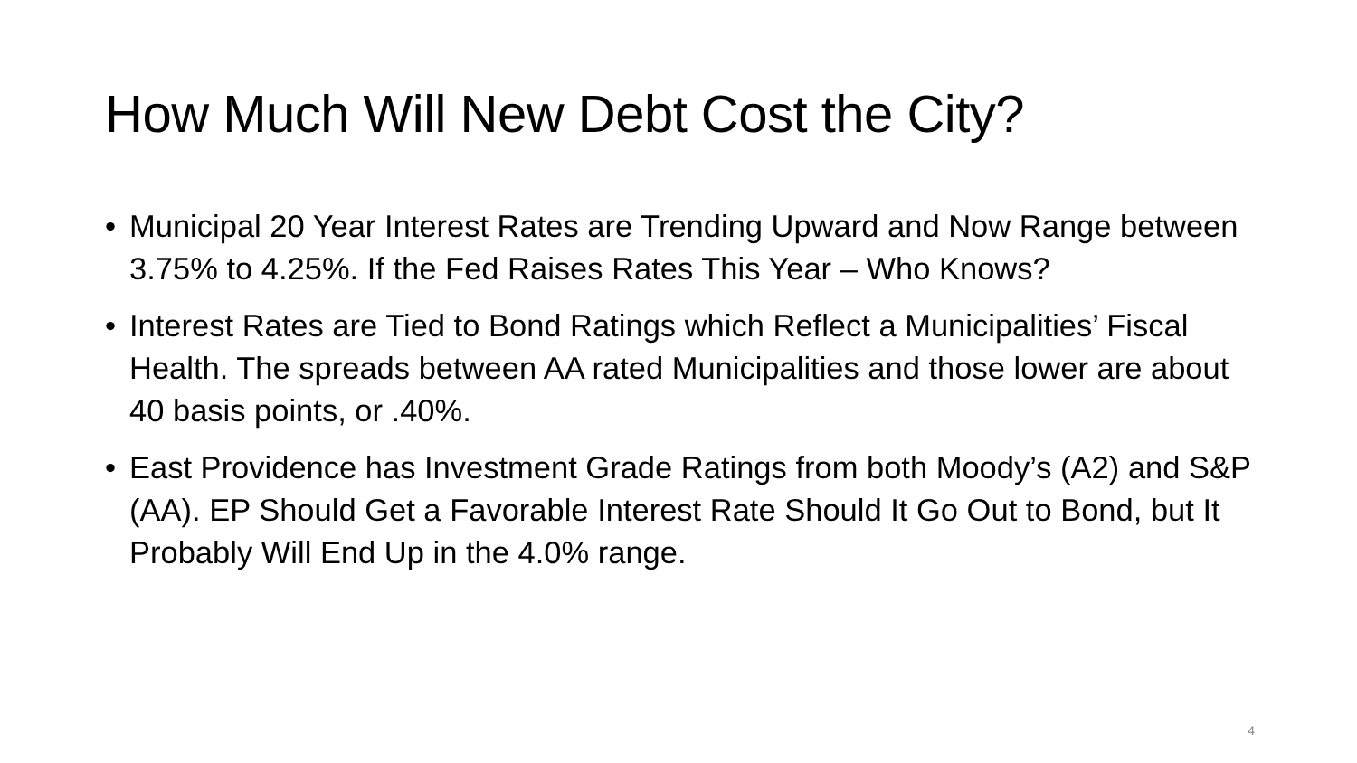How Much Will New Debt Cost the City?
• Municipal 20 Year Interest Rates are Trending Upward and Now Range between 3.75% to 4.25%. If the Fed Raises Rates This Year – Who Knows?
• Interest Rates are Tied to Bond Ratings which Reflect a Municipalities’ Fiscal Health. The spreads between AA rated Municipalities and those lower are about 40 basis points, or .40%.
• East Providence has Investment Grade Ratings from both Moody’s (A2) and S&P (AA). EP Should Get a Favorable Interest Rate Should It Go Out to Bond, but It Probably Will End Up in the 4.0% range.
4